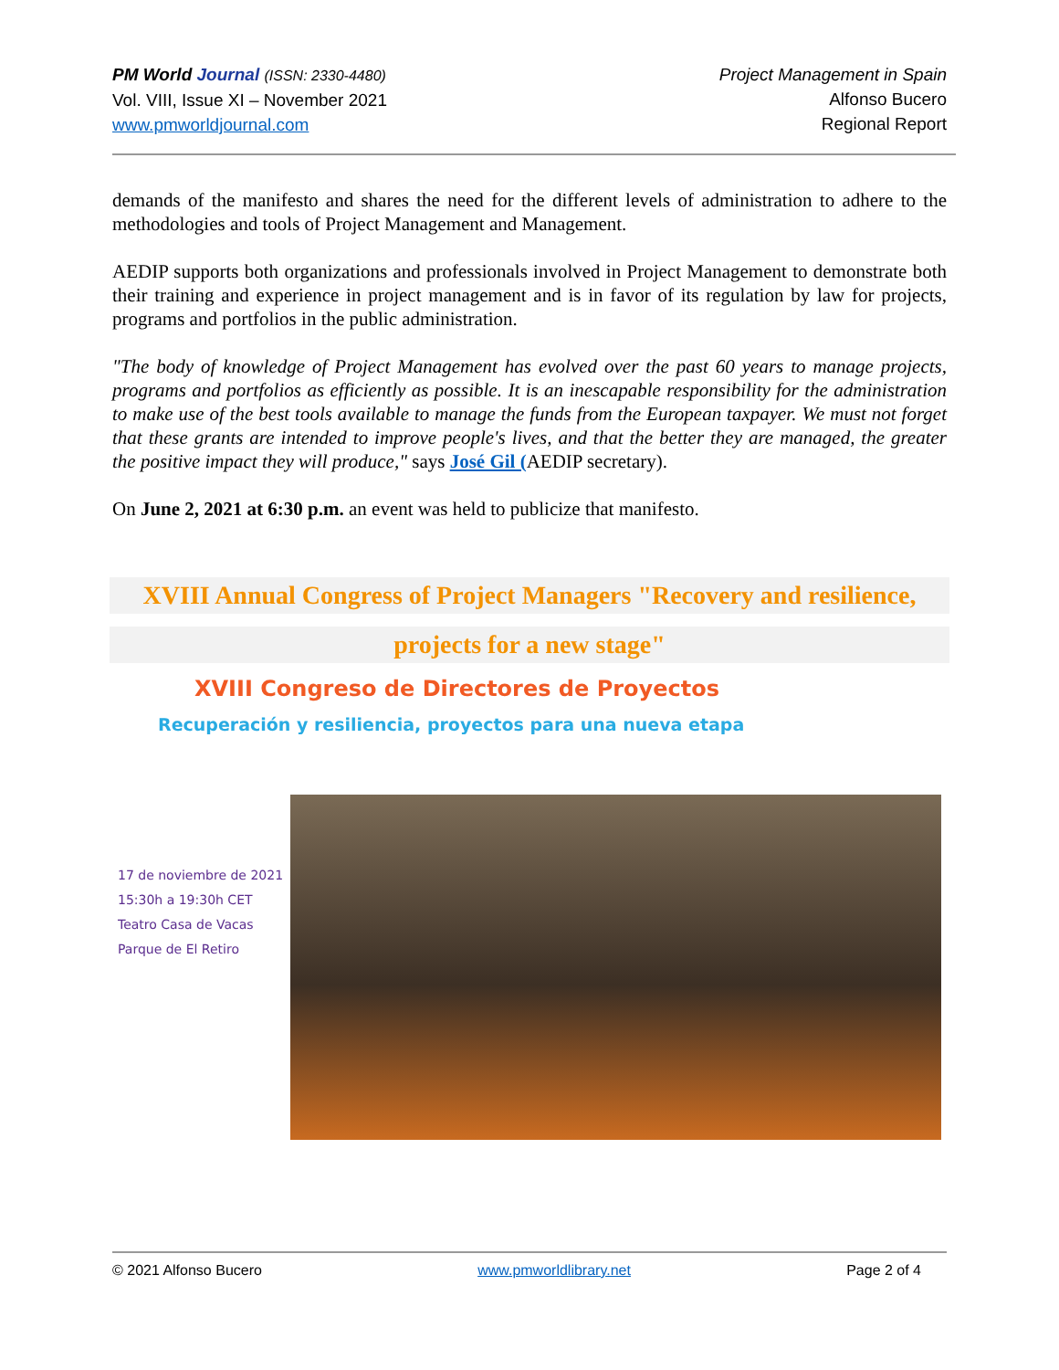PM World Journal (ISSN: 2330-4480)
Vol. VIII, Issue XI – November 2021
www.pmworldjournal.com
Project Management in Spain
Alfonso Bucero
Regional Report
demands of the manifesto and shares the need for the different levels of administration to adhere to the methodologies and tools of Project Management and Management.
AEDIP supports both organizations and professionals involved in Project Management to demonstrate both their training and experience in project management and is in favor of its regulation by law for projects, programs and portfolios in the public administration.
"The body of knowledge of Project Management has evolved over the past 60 years to manage projects, programs and portfolios as efficiently as possible. It is an inescapable responsibility for the administration to make use of the best tools available to manage the funds from the European taxpayer. We must not forget that these grants are intended to improve people's lives, and that the better they are managed, the greater the positive impact they will produce," says José Gil (AEDIP secretary).
On June 2, 2021 at 6:30 p.m. an event was held to publicize that manifesto.
XVIII Annual Congress of Project Managers "Recovery and resilience,
projects for a new stage"
XVIII Congreso de Directores de Proyectos
Recuperación y resiliencia, proyectos para una nueva etapa
17 de noviembre de 2021
15:30h a 19:30h CET
Teatro Casa de Vacas
Parque de El Retiro
© 2021 Alfonso Bucero www.pmworldlibrary.net Page 2 of 4